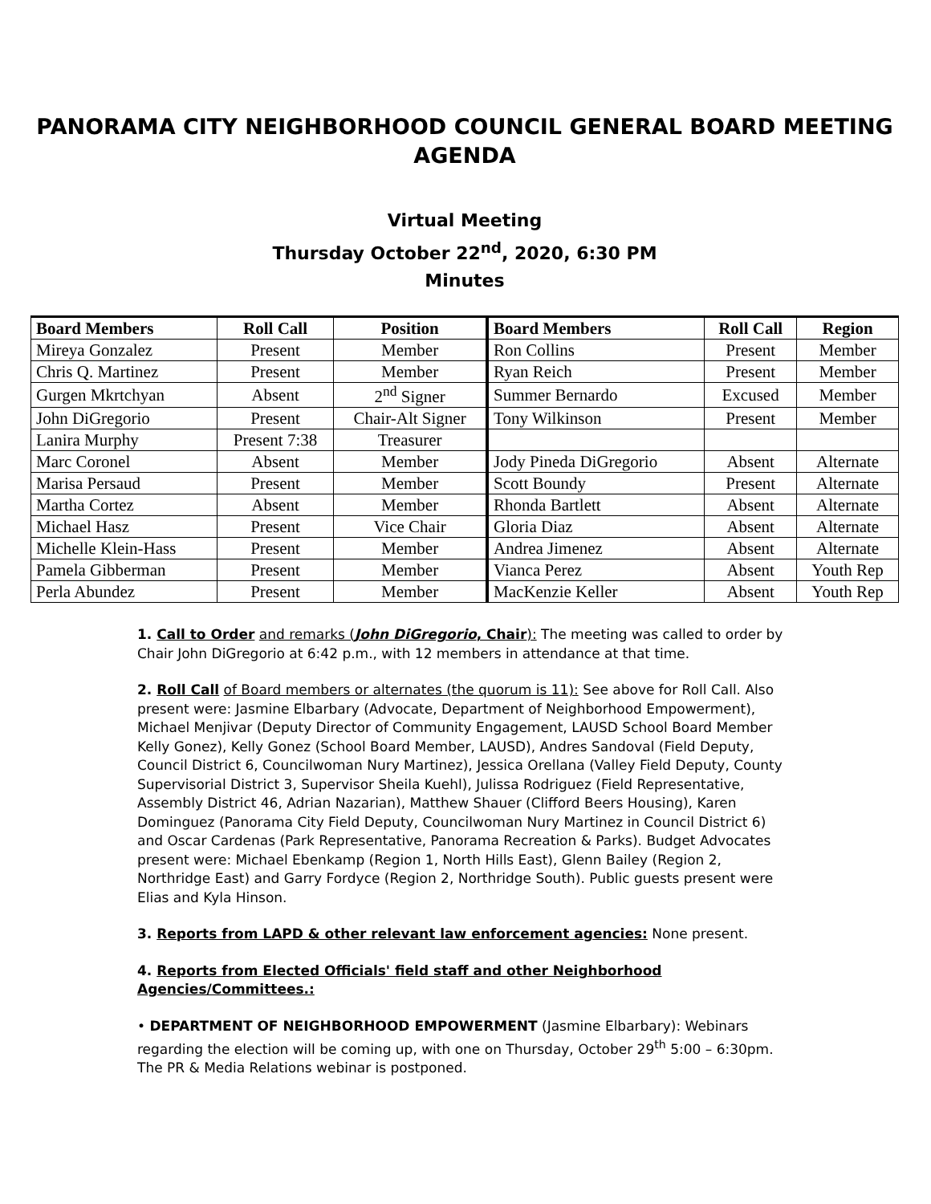PANORAMA CITY NEIGHBORHOOD COUNCIL GENERAL BOARD MEETING AGENDA
Virtual Meeting
Thursday October 22<sup>nd</sup>, 2020, 6:30 PM
Minutes
| Board Members | Roll Call | Position | Board Members | Roll Call | Region |
| --- | --- | --- | --- | --- | --- |
| Mireya Gonzalez | Present | Member | Ron Collins | Present | Member |
| Chris Q. Martinez | Present | Member | Ryan Reich | Present | Member |
| Gurgen Mkrtchyan | Absent | 2<sup>nd</sup> Signer | Summer Bernardo | Excused | Member |
| John DiGregorio | Present | Chair-Alt Signer | Tony Wilkinson | Present | Member |
| Lanira Murphy | Present 7:38 | Treasurer | | | |
| Marc Coronel | Absent | Member | Jody Pineda DiGregorio | Absent | Alternate |
| Marisa Persaud | Present | Member | Scott Boundy | Present | Alternate |
| Martha Cortez | Absent | Member | Rhonda Bartlett | Absent | Alternate |
| Michael Hasz | Present | Vice Chair | Gloria Diaz | Absent | Alternate |
| Michelle Klein-Hass | Present | Member | Andrea Jimenez | Absent | Alternate |
| Pamela Gibberman | Present | Member | Vianca Perez | Absent | Youth Rep |
| Perla Abundez | Present | Member | MacKenzie Keller | Absent | Youth Rep |
1. Call to Order and remarks (John DiGregorio, Chair): The meeting was called to order by Chair John DiGregorio at 6:42 p.m., with 12 members in attendance at that time.
2. Roll Call of Board members or alternates (the quorum is 11): See above for Roll Call. Also present were: Jasmine Elbarbary (Advocate, Department of Neighborhood Empowerment), Michael Menjivar (Deputy Director of Community Engagement, LAUSD School Board Member Kelly Gonez), Kelly Gonez (School Board Member, LAUSD), Andres Sandoval (Field Deputy, Council District 6, Councilwoman Nury Martinez), Jessica Orellana (Valley Field Deputy, County Supervisorial District 3, Supervisor Sheila Kuehl), Julissa Rodriguez (Field Representative, Assembly District 46, Adrian Nazarian), Matthew Shauer (Clifford Beers Housing), Karen Dominguez (Panorama City Field Deputy, Councilwoman Nury Martinez in Council District 6) and Oscar Cardenas (Park Representative, Panorama Recreation & Parks). Budget Advocates present were: Michael Ebenkamp (Region 1, North Hills East), Glenn Bailey (Region 2, Northridge East) and Garry Fordyce (Region 2, Northridge South). Public guests present were Elias and Kyla Hinson.
3. Reports from LAPD & other relevant law enforcement agencies: None present.
4. Reports from Elected Officials' field staff and other Neighborhood Agencies/Committees.:
• DEPARTMENT OF NEIGHBORHOOD EMPOWERMENT (Jasmine Elbarbary): Webinars regarding the election will be coming up, with one on Thursday, October 29<sup>th</sup> 5:00 – 6:30pm. The PR & Media Relations webinar is postponed.